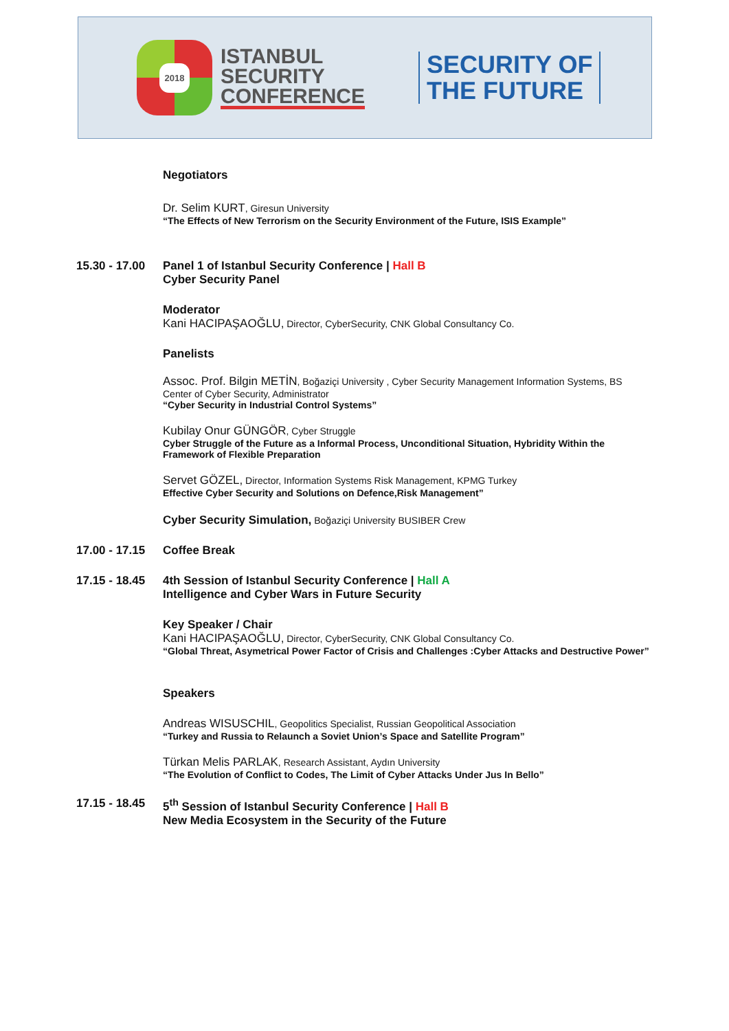2018
ISTANBUL
SECURITY
CONFERENCE
SECURITY OF
THE FUTURE
Negotiators
Dr. Selim KURT, Giresun University
“The Effects of New Terrorism on the Security Environment of the Future, ISIS Example”
15.30 - 17.00
Panel 1 of Istanbul Security Conference | Hall B
Cyber Security Panel
Moderator
Kani HACIPAŞAOĞLU, Director, CyberSecurity, CNK Global Consultancy Co.
Panelists
Assoc. Prof. Bilgin METİN, Boğaziçi University , Cyber Security Management Information Systems, BS
Center of Cyber Security, Administrator
“Cyber Security in Industrial Control Systems”
Kubilay Onur GÜNGÖR, Cyber Struggle
Cyber Struggle of the Future as a Informal Process, Unconditional Situation, Hybridity Within the
Framework of Flexible Preparation
Servet GÖZEL, Director, Information Systems Risk Management, KPMG Turkey
Effective Cyber Security and Solutions on Defence,Risk Management”
Cyber Security Simulation, Boğaziçi University BUSIBER Crew
17.00 - 17.15
Coffee Break
17.15 - 18.45
4th Session of Istanbul Security Conference | Hall A
Intelligence and Cyber Wars in Future Security
Key Speaker / Chair
Kani HACIPAŞAOĞLU, Director, CyberSecurity, CNK Global Consultancy Co.
“Global Threat, Asymetrical Power Factor of Crisis and Challenges :Cyber Attacks and Destructive Power”
Speakers
Andreas WISUSCHIL, Geopolitics Specialist, Russian Geopolitical Association
“Turkey and Russia to Relaunch a Soviet Union’s Space and Satellite Program”
Türkan Melis PARLAK, Research Assistant, Aydın University
“The Evolution of Conflict to Codes, The Limit of Cyber Attacks Under Jus In Bello”
17.15 - 18.45
5<sup>th</sup> Session of Istanbul Security Conference | Hall B
New Media Ecosystem in the Security of the Future